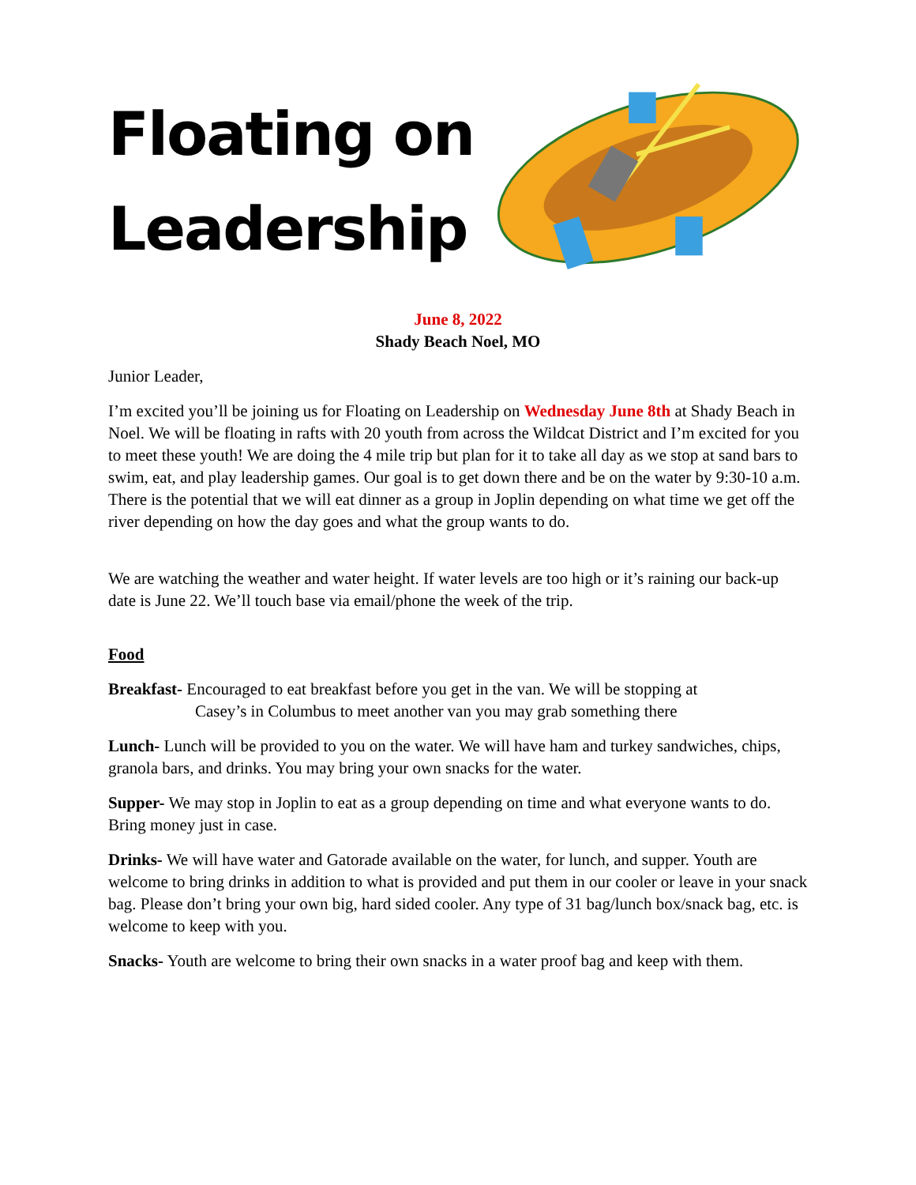Floating on Leadership
June 8, 2022
Shady Beach Noel, MO
Junior Leader,
I’m excited you’ll be joining us for Floating on Leadership on Wednesday June 8th at Shady Beach in Noel. We will be floating in rafts with 20 youth from across the Wildcat District and I’m excited for you to meet these youth! We are doing the 4 mile trip but plan for it to take all day as we stop at sand bars to swim, eat, and play leadership games. Our goal is to get down there and be on the water by 9:30-10 a.m. There is the potential that we will eat dinner as a group in Joplin depending on what time we get off the river depending on how the day goes and what the group wants to do.
We are watching the weather and water height. If water levels are too high or it’s raining our back-up date is June 22. We’ll touch base via email/phone the week of the trip.
Food
Breakfast- Encouraged to eat breakfast before you get in the van. We will be stopping at
Casey’s in Columbus to meet another van you may grab something there
Lunch- Lunch will be provided to you on the water. We will have ham and turkey sandwiches, chips, granola bars, and drinks. You may bring your own snacks for the water.
Supper- We may stop in Joplin to eat as a group depending on time and what everyone wants to do. Bring money just in case.
Drinks- We will have water and Gatorade available on the water, for lunch, and supper. Youth are welcome to bring drinks in addition to what is provided and put them in our cooler or leave in your snack bag. Please don’t bring your own big, hard sided cooler. Any type of 31 bag/lunch box/snack bag, etc. is welcome to keep with you.
Snacks- Youth are welcome to bring their own snacks in a water proof bag and keep with them.